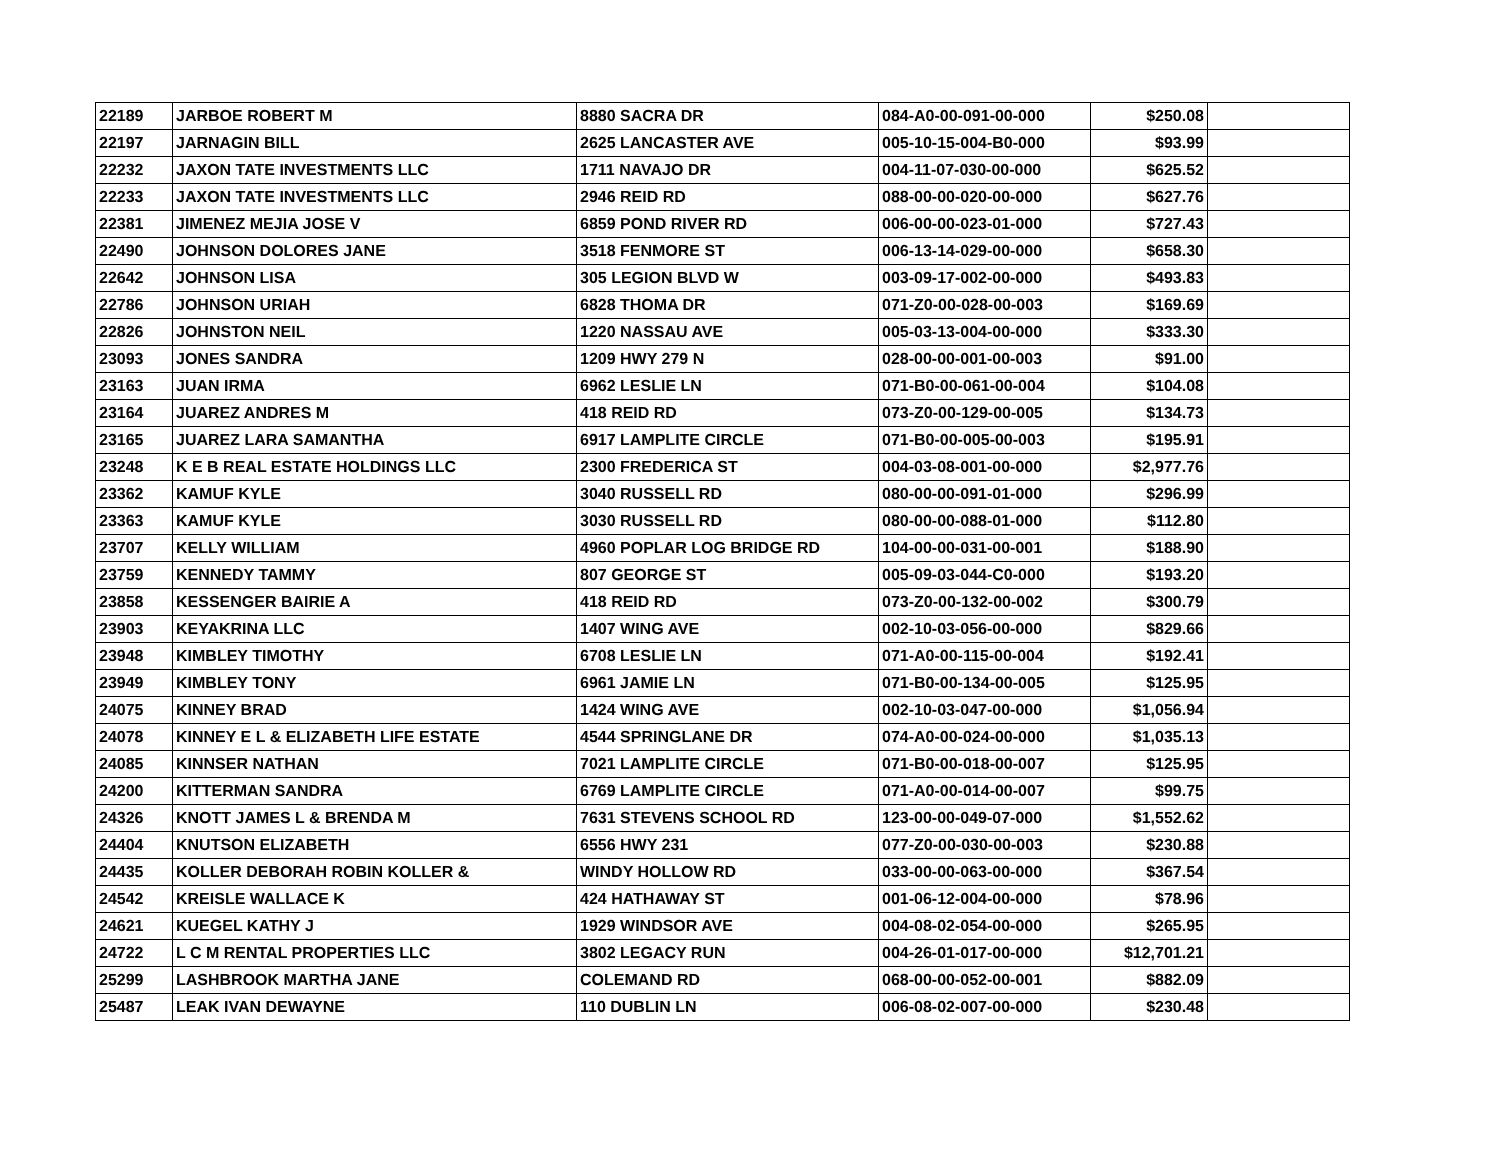| 22189 | JARBOE ROBERT M | 8880 SACRA DR | 084-A0-00-091-00-000 | $250.08 | |
| 22197 | JARNAGIN BILL | 2625 LANCASTER AVE | 005-10-15-004-B0-000 | $93.99 | |
| 22232 | JAXON TATE INVESTMENTS LLC | 1711 NAVAJO DR | 004-11-07-030-00-000 | $625.52 | |
| 22233 | JAXON TATE INVESTMENTS LLC | 2946 REID RD | 088-00-00-020-00-000 | $627.76 | |
| 22381 | JIMENEZ MEJIA JOSE V | 6859 POND RIVER RD | 006-00-00-023-01-000 | $727.43 | |
| 22490 | JOHNSON DOLORES JANE | 3518 FENMORE ST | 006-13-14-029-00-000 | $658.30 | |
| 22642 | JOHNSON LISA | 305 LEGION BLVD W | 003-09-17-002-00-000 | $493.83 | |
| 22786 | JOHNSON URIAH | 6828 THOMA DR | 071-Z0-00-028-00-003 | $169.69 | |
| 22826 | JOHNSTON NEIL | 1220 NASSAU AVE | 005-03-13-004-00-000 | $333.30 | |
| 23093 | JONES SANDRA | 1209 HWY 279 N | 028-00-00-001-00-003 | $91.00 | |
| 23163 | JUAN IRMA | 6962 LESLIE LN | 071-B0-00-061-00-004 | $104.08 | |
| 23164 | JUAREZ ANDRES M | 418 REID RD | 073-Z0-00-129-00-005 | $134.73 | |
| 23165 | JUAREZ LARA SAMANTHA | 6917 LAMPLITE CIRCLE | 071-B0-00-005-00-003 | $195.91 | |
| 23248 | K E B REAL ESTATE HOLDINGS LLC | 2300 FREDERICA ST | 004-03-08-001-00-000 | $2,977.76 | |
| 23362 | KAMUF KYLE | 3040 RUSSELL RD | 080-00-00-091-01-000 | $296.99 | |
| 23363 | KAMUF KYLE | 3030 RUSSELL RD | 080-00-00-088-01-000 | $112.80 | |
| 23707 | KELLY WILLIAM | 4960 POPLAR LOG BRIDGE RD | 104-00-00-031-00-001 | $188.90 | |
| 23759 | KENNEDY TAMMY | 807 GEORGE ST | 005-09-03-044-C0-000 | $193.20 | |
| 23858 | KESSENGER BAIRIE A | 418 REID RD | 073-Z0-00-132-00-002 | $300.79 | |
| 23903 | KEYAKRINA LLC | 1407 WING AVE | 002-10-03-056-00-000 | $829.66 | |
| 23948 | KIMBLEY TIMOTHY | 6708 LESLIE LN | 071-A0-00-115-00-004 | $192.41 | |
| 23949 | KIMBLEY TONY | 6961 JAMIE LN | 071-B0-00-134-00-005 | $125.95 | |
| 24075 | KINNEY BRAD | 1424 WING AVE | 002-10-03-047-00-000 | $1,056.94 | |
| 24078 | KINNEY E L & ELIZABETH LIFE ESTATE | 4544 SPRINGLANE DR | 074-A0-00-024-00-000 | $1,035.13 | |
| 24085 | KINNSER NATHAN | 7021 LAMPLITE CIRCLE | 071-B0-00-018-00-007 | $125.95 | |
| 24200 | KITTERMAN SANDRA | 6769 LAMPLITE CIRCLE | 071-A0-00-014-00-007 | $99.75 | |
| 24326 | KNOTT JAMES L & BRENDA M | 7631 STEVENS SCHOOL RD | 123-00-00-049-07-000 | $1,552.62 | |
| 24404 | KNUTSON ELIZABETH | 6556 HWY 231 | 077-Z0-00-030-00-003 | $230.88 | |
| 24435 | KOLLER DEBORAH ROBIN KOLLER & | WINDY HOLLOW RD | 033-00-00-063-00-000 | $367.54 | |
| 24542 | KREISLE WALLACE K | 424 HATHAWAY ST | 001-06-12-004-00-000 | $78.96 | |
| 24621 | KUEGEL KATHY J | 1929 WINDSOR AVE | 004-08-02-054-00-000 | $265.95 | |
| 24722 | L C M RENTAL PROPERTIES LLC | 3802 LEGACY RUN | 004-26-01-017-00-000 | $12,701.21 | |
| 25299 | LASHBROOK MARTHA JANE | COLEMAND RD | 068-00-00-052-00-001 | $882.09 | |
| 25487 | LEAK IVAN DEWAYNE | 110 DUBLIN LN | 006-08-02-007-00-000 | $230.48 | |